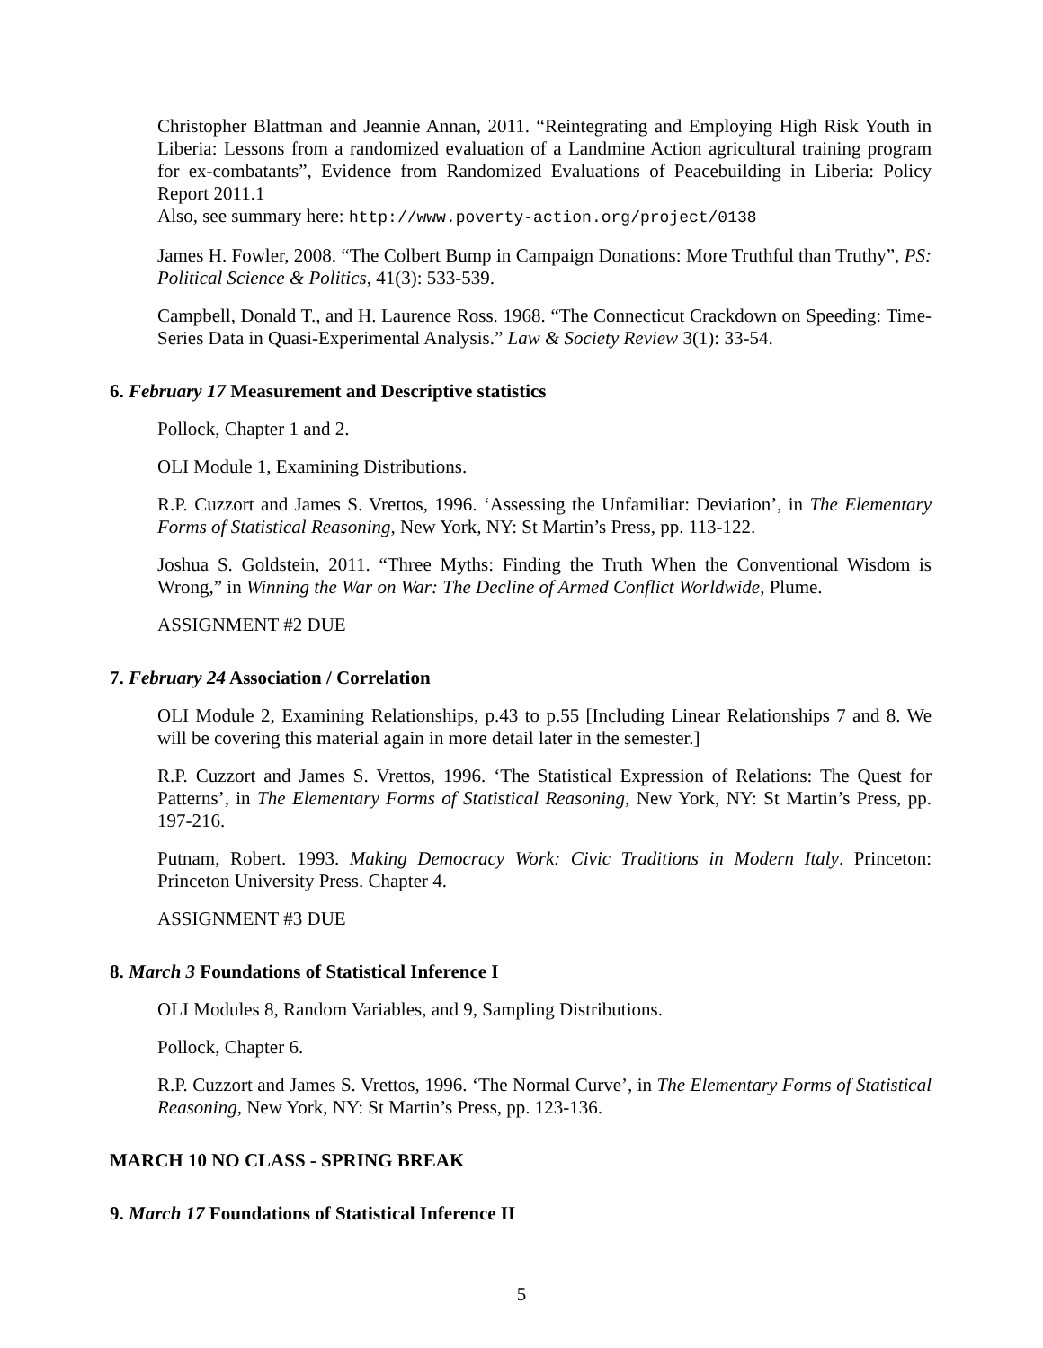Christopher Blattman and Jeannie Annan, 2011. “Reintegrating and Employing High Risk Youth in Liberia: Lessons from a randomized evaluation of a Landmine Action agricultural training program for ex-combatants”, Evidence from Randomized Evaluations of Peacebuilding in Liberia: Policy Report 2011.1
Also, see summary here: http://www.poverty-action.org/project/0138
James H. Fowler, 2008. “The Colbert Bump in Campaign Donations: More Truthful than Truthy”, PS: Political Science & Politics, 41(3): 533-539.
Campbell, Donald T., and H. Laurence Ross. 1968. “The Connecticut Crackdown on Speeding: Time-Series Data in Quasi-Experimental Analysis.” Law & Society Review 3(1): 33-54.
6. February 17 Measurement and Descriptive statistics
Pollock, Chapter 1 and 2.
OLI Module 1, Examining Distributions.
R.P. Cuzzort and James S. Vrettos, 1996. ‘Assessing the Unfamiliar: Deviation’, in The Elementary Forms of Statistical Reasoning, New York, NY: St Martin’s Press, pp. 113-122.
Joshua S. Goldstein, 2011. “Three Myths: Finding the Truth When the Conventional Wisdom is Wrong,” in Winning the War on War: The Decline of Armed Conflict Worldwide, Plume.
ASSIGNMENT #2 DUE
7. February 24 Association / Correlation
OLI Module 2, Examining Relationships, p.43 to p.55 [Including Linear Relationships 7 and 8. We will be covering this material again in more detail later in the semester.]
R.P. Cuzzort and James S. Vrettos, 1996. ‘The Statistical Expression of Relations: The Quest for Patterns’, in The Elementary Forms of Statistical Reasoning, New York, NY: St Martin’s Press, pp. 197-216.
Putnam, Robert. 1993. Making Democracy Work: Civic Traditions in Modern Italy. Princeton: Princeton University Press. Chapter 4.
ASSIGNMENT #3 DUE
8. March 3 Foundations of Statistical Inference I
OLI Modules 8, Random Variables, and 9, Sampling Distributions.
Pollock, Chapter 6.
R.P. Cuzzort and James S. Vrettos, 1996. ‘The Normal Curve’, in The Elementary Forms of Statistical Reasoning, New York, NY: St Martin’s Press, pp. 123-136.
MARCH 10 NO CLASS - SPRING BREAK
9. March 17 Foundations of Statistical Inference II
5